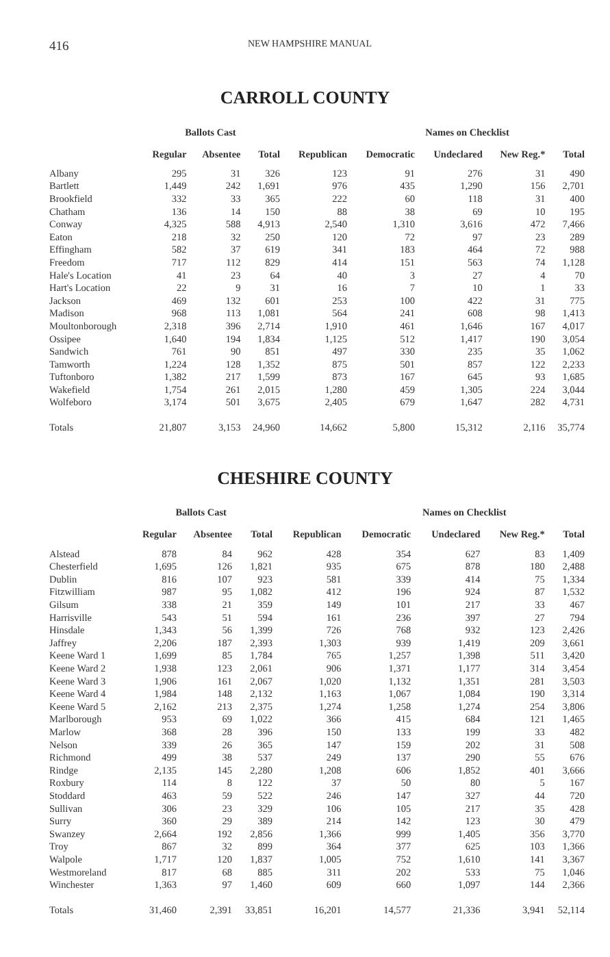416 NEW HAMPSHIRE MANUAL
CARROLL COUNTY
| | Ballots Cast | | | | Names on Checklist | | | |
| --- | --- | --- | --- | --- | --- | --- | --- | --- |
| | Regular | Absentee | Total | Republican | Democratic | Undeclared | New Reg.* | Total |
| Albany | 295 | 31 | 326 | 123 | 91 | 276 | 31 | 490 |
| Bartlett | 1,449 | 242 | 1,691 | 976 | 435 | 1,290 | 156 | 2,701 |
| Brookfield | 332 | 33 | 365 | 222 | 60 | 118 | 31 | 400 |
| Chatham | 136 | 14 | 150 | 88 | 38 | 69 | 10 | 195 |
| Conway | 4,325 | 588 | 4,913 | 2,540 | 1,310 | 3,616 | 472 | 7,466 |
| Eaton | 218 | 32 | 250 | 120 | 72 | 97 | 23 | 289 |
| Effingham | 582 | 37 | 619 | 341 | 183 | 464 | 72 | 988 |
| Freedom | 717 | 112 | 829 | 414 | 151 | 563 | 74 | 1,128 |
| Hale's Location | 41 | 23 | 64 | 40 | 3 | 27 | 4 | 70 |
| Hart's Location | 22 | 9 | 31 | 16 | 7 | 10 | 1 | 33 |
| Jackson | 469 | 132 | 601 | 253 | 100 | 422 | 31 | 775 |
| Madison | 968 | 113 | 1,081 | 564 | 241 | 608 | 98 | 1,413 |
| Moultonborough | 2,318 | 396 | 2,714 | 1,910 | 461 | 1,646 | 167 | 4,017 |
| Ossipee | 1,640 | 194 | 1,834 | 1,125 | 512 | 1,417 | 190 | 3,054 |
| Sandwich | 761 | 90 | 851 | 497 | 330 | 235 | 35 | 1,062 |
| Tamworth | 1,224 | 128 | 1,352 | 875 | 501 | 857 | 122 | 2,233 |
| Tuftonboro | 1,382 | 217 | 1,599 | 873 | 167 | 645 | 93 | 1,685 |
| Wakefield | 1,754 | 261 | 2,015 | 1,280 | 459 | 1,305 | 224 | 3,044 |
| Wolfeboro | 3,174 | 501 | 3,675 | 2,405 | 679 | 1,647 | 282 | 4,731 |
| Totals | 21,807 | 3,153 | 24,960 | 14,662 | 5,800 | 15,312 | 2,116 | 35,774 |
CHESHIRE COUNTY
| | Ballots Cast | | | | Names on Checklist | | | |
| --- | --- | --- | --- | --- | --- | --- | --- | --- |
| | Regular | Absentee | Total | Republican | Democratic | Undeclared | New Reg.* | Total |
| Alstead | 878 | 84 | 962 | 428 | 354 | 627 | 83 | 1,409 |
| Chesterfield | 1,695 | 126 | 1,821 | 935 | 675 | 878 | 180 | 2,488 |
| Dublin | 816 | 107 | 923 | 581 | 339 | 414 | 75 | 1,334 |
| Fitzwilliam | 987 | 95 | 1,082 | 412 | 196 | 924 | 87 | 1,532 |
| Gilsum | 338 | 21 | 359 | 149 | 101 | 217 | 33 | 467 |
| Harrisville | 543 | 51 | 594 | 161 | 236 | 397 | 27 | 794 |
| Hinsdale | 1,343 | 56 | 1,399 | 726 | 768 | 932 | 123 | 2,426 |
| Jaffrey | 2,206 | 187 | 2,393 | 1,303 | 939 | 1,419 | 209 | 3,661 |
| Keene Ward 1 | 1,699 | 85 | 1,784 | 765 | 1,257 | 1,398 | 511 | 3,420 |
| Keene Ward 2 | 1,938 | 123 | 2,061 | 906 | 1,371 | 1,177 | 314 | 3,454 |
| Keene Ward 3 | 1,906 | 161 | 2,067 | 1,020 | 1,132 | 1,351 | 281 | 3,503 |
| Keene Ward 4 | 1,984 | 148 | 2,132 | 1,163 | 1,067 | 1,084 | 190 | 3,314 |
| Keene Ward 5 | 2,162 | 213 | 2,375 | 1,274 | 1,258 | 1,274 | 254 | 3,806 |
| Marlborough | 953 | 69 | 1,022 | 366 | 415 | 684 | 121 | 1,465 |
| Marlow | 368 | 28 | 396 | 150 | 133 | 199 | 33 | 482 |
| Nelson | 339 | 26 | 365 | 147 | 159 | 202 | 31 | 508 |
| Richmond | 499 | 38 | 537 | 249 | 137 | 290 | 55 | 676 |
| Rindge | 2,135 | 145 | 2,280 | 1,208 | 606 | 1,852 | 401 | 3,666 |
| Roxbury | 114 | 8 | 122 | 37 | 50 | 80 | 5 | 167 |
| Stoddard | 463 | 59 | 522 | 246 | 147 | 327 | 44 | 720 |
| Sullivan | 306 | 23 | 329 | 106 | 105 | 217 | 35 | 428 |
| Surry | 360 | 29 | 389 | 214 | 142 | 123 | 30 | 479 |
| Swanzey | 2,664 | 192 | 2,856 | 1,366 | 999 | 1,405 | 356 | 3,770 |
| Troy | 867 | 32 | 899 | 364 | 377 | 625 | 103 | 1,366 |
| Walpole | 1,717 | 120 | 1,837 | 1,005 | 752 | 1,610 | 141 | 3,367 |
| Westmoreland | 817 | 68 | 885 | 311 | 202 | 533 | 75 | 1,046 |
| Winchester | 1,363 | 97 | 1,460 | 609 | 660 | 1,097 | 144 | 2,366 |
| Totals | 31,460 | 2,391 | 33,851 | 16,201 | 14,577 | 21,336 | 3,941 | 52,114 |